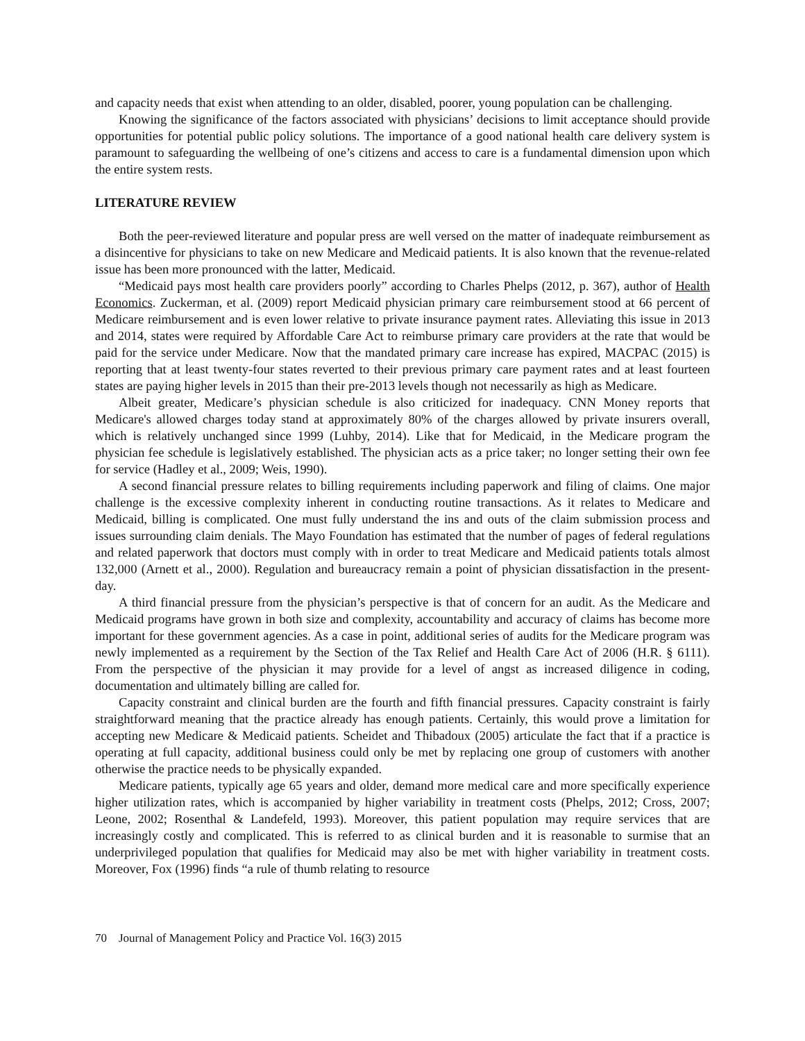and capacity needs that exist when attending to an older, disabled, poorer, young population can be challenging.
Knowing the significance of the factors associated with physicians’ decisions to limit acceptance should provide opportunities for potential public policy solutions. The importance of a good national health care delivery system is paramount to safeguarding the wellbeing of one’s citizens and access to care is a fundamental dimension upon which the entire system rests.
LITERATURE REVIEW
Both the peer-reviewed literature and popular press are well versed on the matter of inadequate reimbursement as a disincentive for physicians to take on new Medicare and Medicaid patients. It is also known that the revenue-related issue has been more pronounced with the latter, Medicaid.
“Medicaid pays most health care providers poorly” according to Charles Phelps (2012, p. 367), author of Health Economics. Zuckerman, et al. (2009) report Medicaid physician primary care reimbursement stood at 66 percent of Medicare reimbursement and is even lower relative to private insurance payment rates. Alleviating this issue in 2013 and 2014, states were required by Affordable Care Act to reimburse primary care providers at the rate that would be paid for the service under Medicare. Now that the mandated primary care increase has expired, MACPAC (2015) is reporting that at least twenty-four states reverted to their previous primary care payment rates and at least fourteen states are paying higher levels in 2015 than their pre-2013 levels though not necessarily as high as Medicare.
Albeit greater, Medicare’s physician schedule is also criticized for inadequacy. CNN Money reports that Medicare's allowed charges today stand at approximately 80% of the charges allowed by private insurers overall, which is relatively unchanged since 1999 (Luhby, 2014). Like that for Medicaid, in the Medicare program the physician fee schedule is legislatively established. The physician acts as a price taker; no longer setting their own fee for service (Hadley et al., 2009; Weis, 1990).
A second financial pressure relates to billing requirements including paperwork and filing of claims. One major challenge is the excessive complexity inherent in conducting routine transactions. As it relates to Medicare and Medicaid, billing is complicated. One must fully understand the ins and outs of the claim submission process and issues surrounding claim denials. The Mayo Foundation has estimated that the number of pages of federal regulations and related paperwork that doctors must comply with in order to treat Medicare and Medicaid patients totals almost 132,000 (Arnett et al., 2000). Regulation and bureaucracy remain a point of physician dissatisfaction in the present-day.
A third financial pressure from the physician’s perspective is that of concern for an audit. As the Medicare and Medicaid programs have grown in both size and complexity, accountability and accuracy of claims has become more important for these government agencies. As a case in point, additional series of audits for the Medicare program was newly implemented as a requirement by the Section of the Tax Relief and Health Care Act of 2006 (H.R. § 6111). From the perspective of the physician it may provide for a level of angst as increased diligence in coding, documentation and ultimately billing are called for.
Capacity constraint and clinical burden are the fourth and fifth financial pressures. Capacity constraint is fairly straightforward meaning that the practice already has enough patients. Certainly, this would prove a limitation for accepting new Medicare & Medicaid patients. Scheidet and Thibadoux (2005) articulate the fact that if a practice is operating at full capacity, additional business could only be met by replacing one group of customers with another otherwise the practice needs to be physically expanded.
Medicare patients, typically age 65 years and older, demand more medical care and more specifically experience higher utilization rates, which is accompanied by higher variability in treatment costs (Phelps, 2012; Cross, 2007; Leone, 2002; Rosenthal & Landefeld, 1993). Moreover, this patient population may require services that are increasingly costly and complicated. This is referred to as clinical burden and it is reasonable to surmise that an underprivileged population that qualifies for Medicaid may also be met with higher variability in treatment costs. Moreover, Fox (1996) finds “a rule of thumb relating to resource
70 Journal of Management Policy and Practice Vol. 16(3) 2015